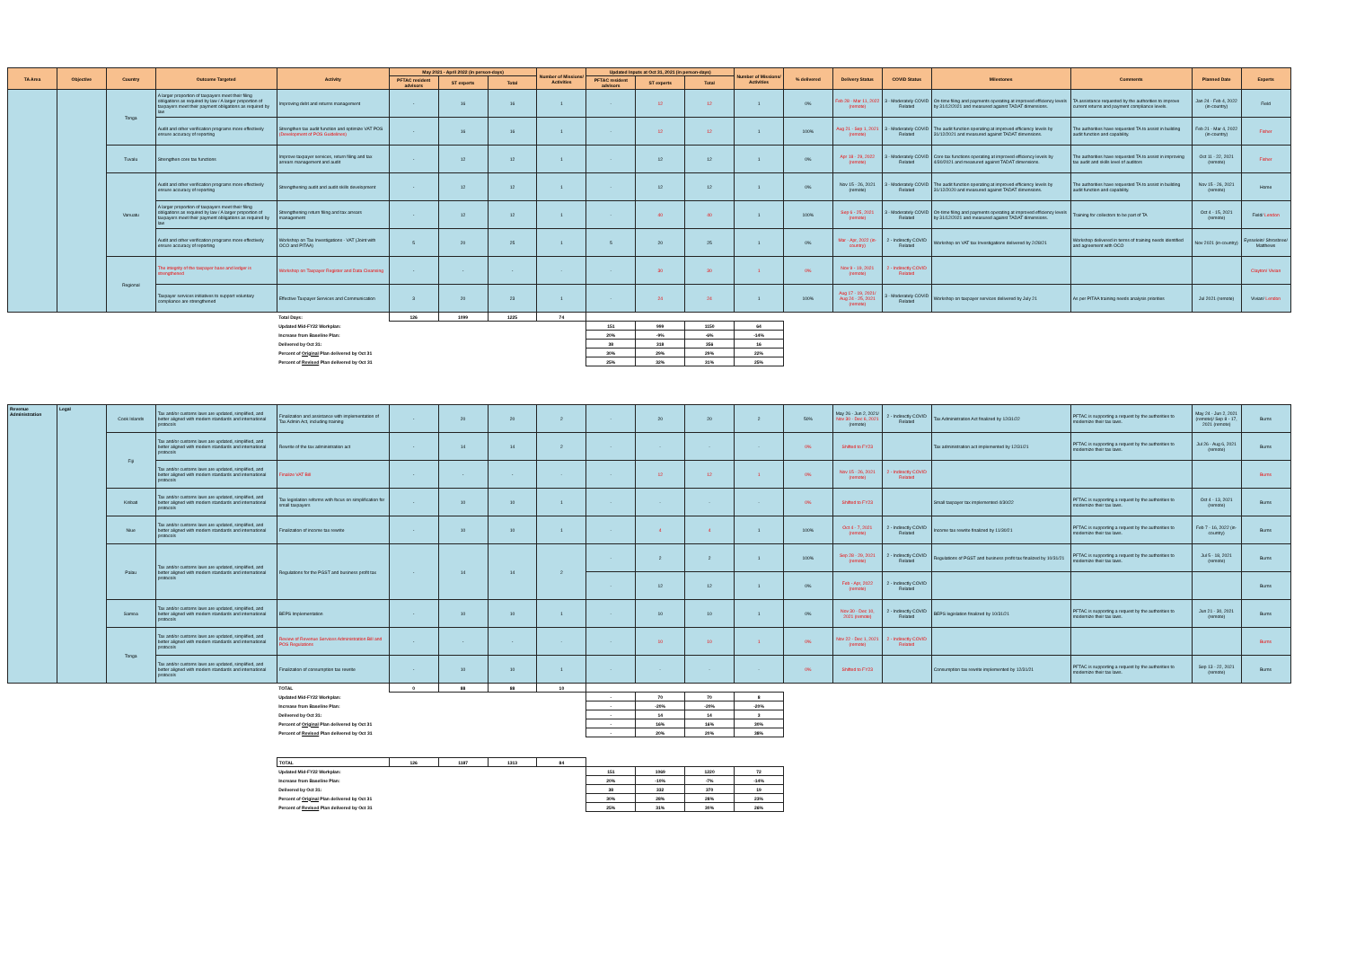| TA Area | Objective | Country | Outcome Targeted | Activity | May 2021 - April 2022 (in person-days) | | | Number of Missions/ Activities | Updated Inputs at Oct 31, 2021 (in person-days) | | | Number of Missions/ Activities | % delivered | Delivery Status | COVID Status | Milestones | Comments | Planned Date | Experts |
| --- | --- | --- | --- | --- | --- | --- | --- | --- | --- | --- | --- | --- | --- | --- | --- | --- | --- | --- | --- |
| | | | | | PFTAC resident advisors | ST experts | Total | | PFTAC resident advisors | ST experts | Total | | | | | | | | |
| | | Tonga | A larger proportion of taxpayers meet their filing obligations as required by law / A larger proportion of taxpayers meet their payment obligations as required by law | Improving debt and returns management | - | 16 | 16 | 1 | - | 12 | 12 | 1 | 0% | Feb 28 - Mar 11, 2022 (remote) | 3 - Moderately COVID Related | On-time filing and payments operating at improved efficiency levels by 31/12/2021 and measured against TADAT dimensions. | TA assistance requested by the authorities to improve current returns and payment compliance levels. | Jan 24 - Feb 4, 2022 (in-country) | Field |
| | | | Audit and other verification programs more effectively ensure accuracy of reporting | Strengthen tax audit function and optimize VAT POS (Development of POS Guidelines) | - | 16 | 16 | 1 | - | 12 | 12 | 1 | 100% | Aug 21 - Sep 1, 2021 (remote) | 3 - Moderately COVID Related | The audit function operating at improved efficiency levels by 31/12/2021 and measured against TADAT dimensions. | The authorities have requested TA to assist in building audit function and capability. | Feb 21 - Mar 4, 2022 (in-country) | Fisher |
| | | Tuvalu | Strengthen core tax functions | Improve taxpayer services, return filing and tax arrears management and audit | - | 12 | 12 | 1 | - | 12 | 12 | 1 | 0% | Apr 18 - 29, 2022 (remote) | 3 - Moderately COVID Related | Core tax functions operating at improved efficiency levels by 4/30/2021 and measured against TADAT dimensions. | The authorities have requested TA to assist in improving tax audit and skills level of auditors | Oct 11 - 22, 2021 (remote) | Fisher |
| | | Vanuatu | Audit and other verification programs more effectively ensure accuracy of reporting | Strengthening audit and audit skills development | - | 12 | 12 | 1 | - | 12 | 12 | 1 | 0% | Nov 15 - 26, 2021 (remote) | 3 - Moderately COVID Related | The audit function operating at improved efficiency levels by 31/12/2020 and measured against TADAT dimensions. | The authorities have requested TA to assist in building audit function and capability. | Nov 15 - 26, 2021 (remote) | Home |
| | | | A larger proportion of taxpayers meet their filing obligations as required by law / A larger proportion of taxpayers meet their payment obligations as required by law | Strengthening return filing and tax arrears management | - | 12 | 12 | 1 | - | 40 | 40 | 1 | 100% | Sep 6 - 25, 2021 (remote) | 3 - Moderately COVID Related | On-time filing and payments operating at improved efficiency levels by 31/12/2021 and measured against TADAT dimensions. | Training for collectors to be part of TA | Oct 4 - 15, 2021 (remote) | Field/ Lendon |
| | | | Audit and other verification programs more effectively ensure accuracy of reporting | Workshop on Tax Investigations - VAT (Joint with OCO and PITAA) | 5 | 20 | 25 | 1 | 5 | 20 | 25 | 1 | 0% | Mar - Apr, 2022 (in-country) | 2 - Indirectly COVID Related | Workshop on VAT tax Investigations delivered by 2/28/21 | Workshop delivered in terms of training needs identified and agreement with OCO | Nov 2021 (in-country) | Eysselein/ Shrosbree/ Matthews |
| | | Regional | The integrity of the taxpayer base and ledger is strengthened | Workshop on Taxpayer Register and Data Cleansing | - | - | - | - | - | 30 | 30 | 1 | 0% | Nov 9 - 19, 2021 (remote) | 2 - Indirectly COVID Related | | | | Clayton/ Vivian |
| | | | Taxpayer services initiatives to support voluntary compliance are strengthened | Effective Taxpayer Services and Communication | 3 | 20 | 23 | 1 | - | 24 | 24 | 1 | 100% | Aug 17 - 19, 2021/ Aug 24 - 25, 2021 (remote) | 3 - Moderately COVID Related | Workshop on taxpayer services delivered by July 21 | As per PITAA training needs analysis priorities | Jul 2021 (remote) | Vivian/ Lendon |
| | | | | Total Days: | 126 | 1099 | 1225 | 74 | | | | | | | | | | | |
| | | | | Updated Mid-FY22 Workplan: | | | | | 151 | 999 | 1150 | 64 | | | | | | | |
| | | | | Increase from Baseline Plan: | | | | | 20% | -9% | -6% | -14% | | | | | | | |
| | | | | Delivered by Oct 31: | | | | | 38 | 318 | 356 | 16 | | | | | | | |
| | | | | Percent of Original Plan delivered by Oct 31 | | | | | 30% | 29% | 29% | 22% | | | | | | | |
| | | | | Percent of Revised Plan delivered by Oct 31 | | | | | 25% | 32% | 31% | 25% | | | | | | | |
| Revenue Administration | Legal | Cook Islands | Tax and/or customs laws are updated, simplified, and better aligned with modern standards and international protocols | Finalization and assistance with implementation of Tax Admin Act, including training | - | 20 | 20 | 2 | - | 20 | 20 | 2 | 50% | May 26 - Jun 2, 2021/ Nov 30 - Dec 6, 2021 (remote) | 2 - Indirectly COVID Related | Tax Administration Act finalized by 12/31/22 | PFTAC is supporting a request by the authorities to modernize their tax laws. | May 24 - Jun 2, 2021 (remote)/ Sep 8 - 17, 2021 (remote) | Burns |
| | | Fiji | Tax and/or customs laws are updated, simplified, and better aligned with modern standards and international protocols | Rewrite of the tax administration act | - | 14 | 14 | 2 | - | - | - | - | 0% | Shifted to FY23 | | Tax administration act implemented by 12/31/21 | PFTAC is supporting a request by the authorities to modernize their tax laws. | Jul 26 - Aug 6, 2021 (remote) | Burns |
| | | | Tax and/or customs laws are updated, simplified, and better aligned with modern standards and international protocols | Finalize VAT Bill | - | - | - | - | - | 12 | 12 | 1 | 0% | Nov 15 - 26, 2021 (remote) | 2 - Indirectly COVID Related | | | | Burns |
| | | Kiribati | Tax and/or customs laws are updated, simplified, and better aligned with modern standards and international protocols | Tax legislation reforms with focus on simplification for small taxpayers | - | 10 | 10 | 1 | - | - | - | - | 0% | Shifted to FY23 | | Small taxpayer tax implemented 4/30/22 | PFTAC is supporting a request by the authorities to modernize their tax laws. | Oct 4 - 13, 2021 (remote) | Burns |
| | | Niue | Tax and/or customs laws are updated, simplified, and better aligned with modern standards and international protocols | Finalization of income tax rewrite | - | 10 | 10 | 1 | - | 4 | 4 | 1 | 100% | Oct 4 - 7, 2021 (remote) | 2 - Indirectly COVID Related | Income tax rewrite finalized by 11/30/21 | PFTAC is supporting a request by the authorities to modernize their tax laws. | Feb 7 - 16, 2022 (in-country) | Burns |
| | | Palau | Tax and/or customs laws are updated, simplified, and better aligned with modern standards and international protocols | Regulations for the PGST and business profit tax | - | 14 | 14 | 2 | - | 2 | 2 | 1 | 100% | Sep 28 - 29, 2021 (remote) | 2 - Indirectly COVID Related | Regulations of PGST and business profit tax finalized by 10/31/21 | PFTAC is supporting a request by the authorities to modernize their tax laws. | Jul 5 - 18, 2021 (remote) | Burns |
| | | | | | | | | | - | 12 | 12 | 1 | 0% | Feb - Apr, 2022 (remote) | 2 - Indirectly COVID Related | | | | Burns |
| | | Samoa | Tax and/or customs laws are updated, simplified, and better aligned with modern standards and international protocols | BEPS Implementation | - | 10 | 10 | 1 | - | 10 | 10 | 1 | 0% | Nov 30 - Dec 10, 2021 (remote) | 2 - Indirectly COVID Related | BEPS legislation finalized by 10/31/21 | PFTAC is supporting a request by the authorities to modernize their tax laws. | Jun 21 - 30, 2021 (remote) | Burns |
| | | Tonga | Tax and/or customs laws are updated, simplified, and better aligned with modern standards and international protocols | Review of Revenue Services Administration Bill and POS Regulations | - | - | - | - | - | 10 | 10 | 1 | 0% | Nov 22 - Dec 1, 2021 (remote) | 2 - Indirectly COVID Related | | | | Burns |
| | | | Tax and/or customs laws are updated, simplified, and better aligned with modern standards and international protocols | Finalization of consumption tax rewrite | - | 10 | 10 | 1 | - | - | - | - | 0% | Shifted to FY23 | | Consumption tax rewrite implemented by 12/31/21 | PFTAC is supporting a request by the authorities to modernize their tax laws. | Sep 13 - 22, 2021 (remote) | Burns |
| | | | | TOTAL | 0 | 88 | 88 | 10 | | | | | | | | | | | |
| | | | | Updated Mid-FY22 Workplan: | | | | | - | 70 | 70 | 8 | | | | | | | |
| | | | | Increase from Baseline Plan: | | | | | - | -20% | -20% | -20% | | | | | | | |
| | | | | Delivered by Oct 31: | | | | | - | 14 | 14 | 3 | | | | | | | |
| | | | | Percent of Original Plan delivered by Oct 31 | | | | | - | 16% | 16% | 30% | | | | | | | |
| | | | | Percent of Revised Plan delivered by Oct 31 | | | | | - | 20% | 20% | 38% | | | | | | | |
| | | | | TOTAL | 126 | 1187 | 1313 | 84 | | | | | | | | | | | |
| | | | | Updated Mid-FY22 Workplan: | | | | | 151 | 1069 | 1220 | 72 | | | | | | | |
| | | | | Increase from Baseline Plan: | | | | | 20% | -10% | -7% | -14% | | | | | | | |
| | | | | Delivered by Oct 31: | | | | | 38 | 332 | 370 | 19 | | | | | | | |
| | | | | Percent of Original Plan delivered by Oct 31 | | | | | 30% | 28% | 28% | 23% | | | | | | | |
| | | | | Percent of Revised Plan delivered by Oct 31 | | | | | 25% | 31% | 30% | 26% | | | | | | | |